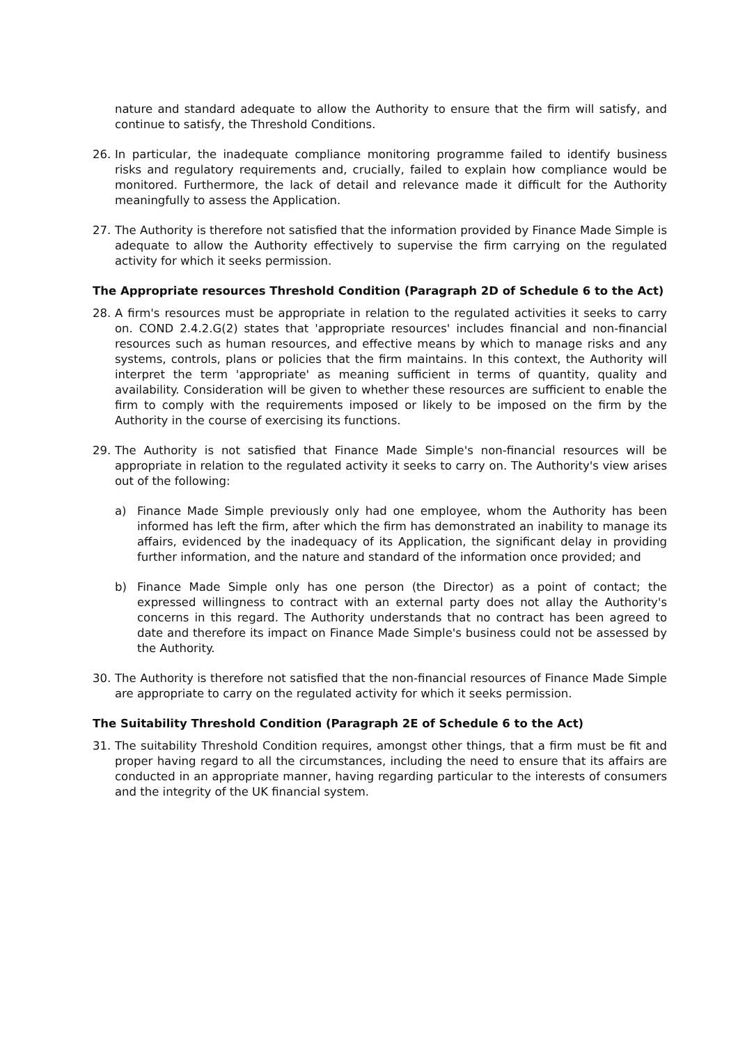nature and standard adequate to allow the Authority to ensure that the firm will satisfy, and continue to satisfy, the Threshold Conditions.
26. In particular, the inadequate compliance monitoring programme failed to identify business risks and regulatory requirements and, crucially, failed to explain how compliance would be monitored. Furthermore, the lack of detail and relevance made it difficult for the Authority meaningfully to assess the Application.
27. The Authority is therefore not satisfied that the information provided by Finance Made Simple is adequate to allow the Authority effectively to supervise the firm carrying on the regulated activity for which it seeks permission.
The Appropriate resources Threshold Condition (Paragraph 2D of Schedule 6 to the Act)
28. A firm's resources must be appropriate in relation to the regulated activities it seeks to carry on. COND 2.4.2.G(2) states that 'appropriate resources' includes financial and non-financial resources such as human resources, and effective means by which to manage risks and any systems, controls, plans or policies that the firm maintains. In this context, the Authority will interpret the term 'appropriate' as meaning sufficient in terms of quantity, quality and availability. Consideration will be given to whether these resources are sufficient to enable the firm to comply with the requirements imposed or likely to be imposed on the firm by the Authority in the course of exercising its functions.
29. The Authority is not satisfied that Finance Made Simple's non-financial resources will be appropriate in relation to the regulated activity it seeks to carry on. The Authority's view arises out of the following:
a) Finance Made Simple previously only had one employee, whom the Authority has been informed has left the firm, after which the firm has demonstrated an inability to manage its affairs, evidenced by the inadequacy of its Application, the significant delay in providing further information, and the nature and standard of the information once provided; and
b) Finance Made Simple only has one person (the Director) as a point of contact; the expressed willingness to contract with an external party does not allay the Authority's concerns in this regard. The Authority understands that no contract has been agreed to date and therefore its impact on Finance Made Simple's business could not be assessed by the Authority.
30. The Authority is therefore not satisfied that the non-financial resources of Finance Made Simple are appropriate to carry on the regulated activity for which it seeks permission.
The Suitability Threshold Condition (Paragraph 2E of Schedule 6 to the Act)
31. The suitability Threshold Condition requires, amongst other things, that a firm must be fit and proper having regard to all the circumstances, including the need to ensure that its affairs are conducted in an appropriate manner, having regarding particular to the interests of consumers and the integrity of the UK financial system.